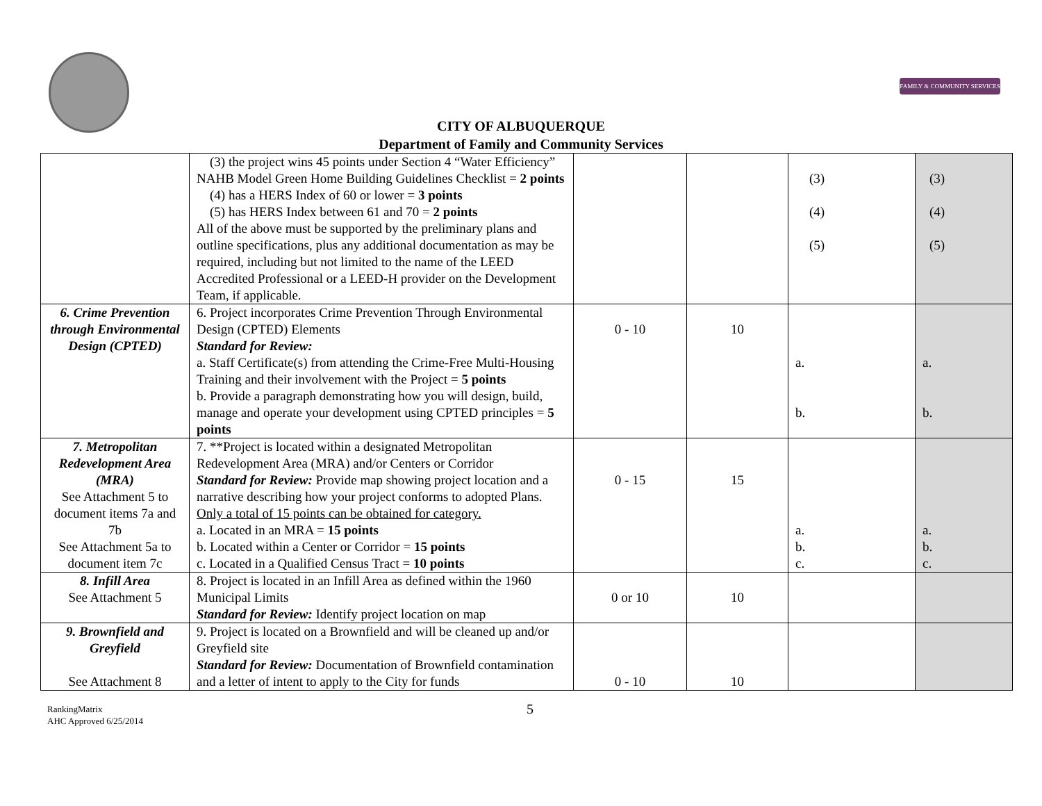FAMILY & COMMUNITY SERVICES
CITY OF ALBUQUERQUE
Department of Family and Community Services
| | (3) the project wins 45 points under Section 4 “Water Efficiency” NAHB Model Green Home Building Guidelines Checklist = 2 points (4) has a HERS Index of 60 or lower = 3 points (5) has HERS Index between 61 and 70 = 2 points All of the above must be supported by the preliminary plans and outline specifications, plus any additional documentation as may be required, including but not limited to the name of the LEED Accredited Professional or a LEED-H provider on the Development Team, if applicable. | | | (3) (4) (5) | (3) (4) (5) |
| 6. Crime Prevention through Environmental Design (CPTED) | 6. Project incorporates Crime Prevention Through Environmental Design (CPTED) Elements Standard for Review: a. Staff Certificate(s) from attending the Crime-Free Multi-Housing Training and their involvement with the Project = 5 points b. Provide a paragraph demonstrating how you will design, build, manage and operate your development using CPTED principles = 5 points | 0 - 10 | 10 | a. b. | a. b. |
| 7. Metropolitan Redevelopment Area (MRA) See Attachment 5 to document items 7a and 7b See Attachment 5a to document item 7c | 7. **Project is located within a designated Metropolitan Redevelopment Area (MRA) and/or Centers or Corridor Standard for Review: Provide map showing project location and a narrative describing how your project conforms to adopted Plans. Only a total of 15 points can be obtained for category. a. Located in an MRA = 15 points b. Located within a Center or Corridor = 15 points c. Located in a Qualified Census Tract = 10 points | 0 - 15 | 15 | a. b. c. | a. b. c. |
| 8. Infill Area See Attachment 5 | 8. Project is located in an Infill Area as defined within the 1960 Municipal Limits Standard for Review: Identify project location on map | 0 or 10 | 10 | | |
| 9. Brownfield and Greyfield See Attachment 8 | 9. Project is located on a Brownfield and will be cleaned up and/or Greyfield site Standard for Review: Documentation of Brownfield contamination and a letter of intent to apply to the City for funds | 0 - 10 | 10 | | |
RankingMatrix
AHC Approved 6/25/2014
5